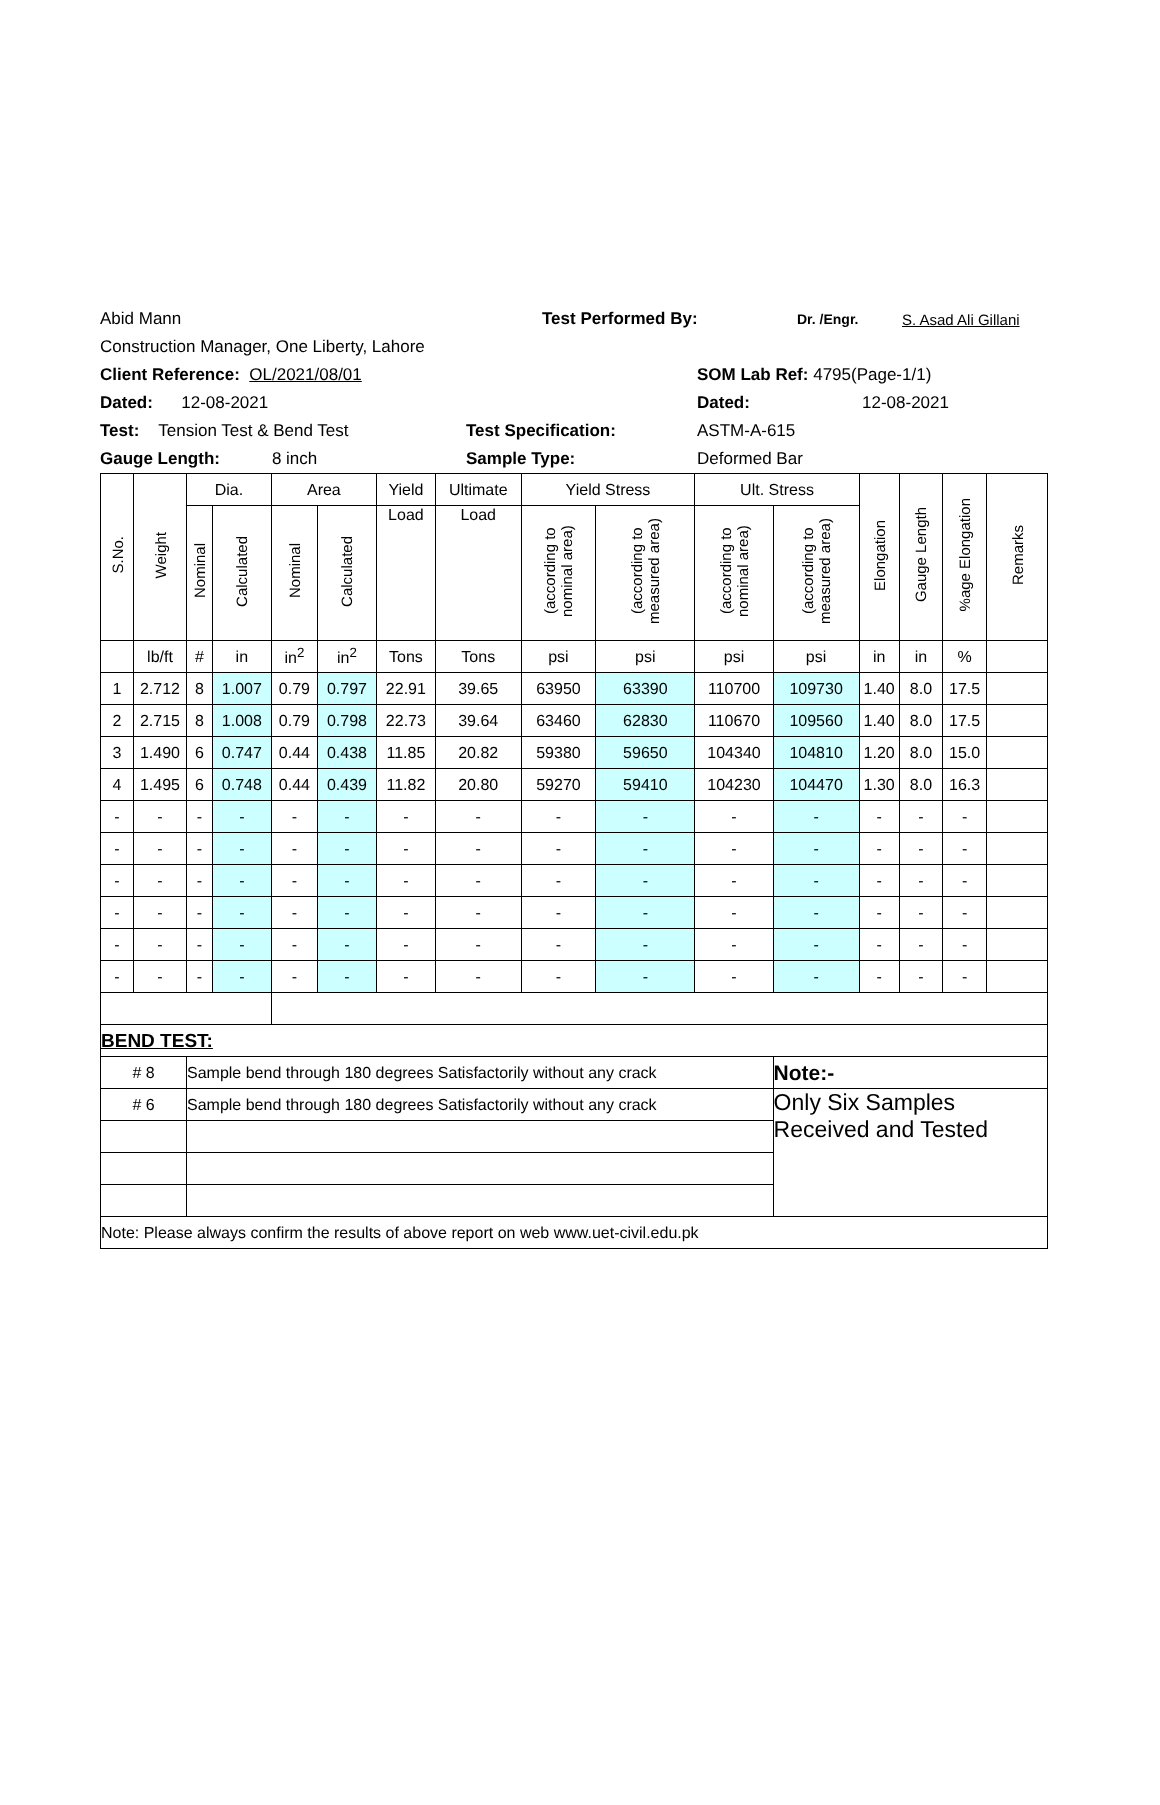Abid Mann Test Performed By: Dr. /Engr. S. Asad Ali Gillani
Construction Manager, One Liberty, Lahore
Client Reference: OL/2021/08/01 SOM Lab Ref: 4795(Page-1/1)
Dated: 12-08-2021 Dated: 12-08-2021
Test: Tension Test & Bend Test Test Specification: ASTM-A-615
Gauge Length: 8 inch Sample Type: Deformed Bar
| S.No. | Weight | Dia. | | Area | | Yield | Ultimate | Yield Stress | | Ult. Stress | | Elongation | Gauge Length | %age Elongation | Remarks |
| --- | --- | --- | --- | --- | --- | --- | --- | --- | --- | --- | --- | --- | --- | --- | --- |
| | | Nominal | Calculated | Nominal | Calculated | Load | Load | (according to nominal area) | (according to measured area) | (according to nominal area) | (according to measured area) | | | | |
| | lb/ft | # | in | in<sup>2</sup> | in<sup>2</sup> | Tons | Tons | psi | psi | psi | psi | in | in | % | |
| 1 | 2.712 | 8 | 1.007 | 0.79 | 0.797 | 22.91 | 39.65 | 63950 | 63390 | 110700 | 109730 | 1.40 | 8.0 | 17.5 | |
| 2 | 2.715 | 8 | 1.008 | 0.79 | 0.798 | 22.73 | 39.64 | 63460 | 62830 | 110670 | 109560 | 1.40 | 8.0 | 17.5 | |
| 3 | 1.490 | 6 | 0.747 | 0.44 | 0.438 | 11.85 | 20.82 | 59380 | 59650 | 104340 | 104810 | 1.20 | 8.0 | 15.0 | |
| 4 | 1.495 | 6 | 0.748 | 0.44 | 0.439 | 11.82 | 20.80 | 59270 | 59410 | 104230 | 104470 | 1.30 | 8.0 | 16.3 | |
| - | - | - | - | - | - | - | - | - | - | - | - | - | - | - | |
| - | - | - | - | - | - | - | - | - | - | - | - | - | - | - | |
| - | - | - | - | - | - | - | - | - | - | - | - | - | - | - | |
| - | - | - | - | - | - | - | - | - | - | - | - | - | - | - | |
| - | - | - | - | - | - | - | - | - | - | - | - | - | - | - | |
| - | - | - | - | - | - | - | - | - | - | - | - | - | - | - | |
| BEND TEST: | | | | | | | | | | | | | | | |
| # 8 | | Sample bend through 180 degrees Satisfactorily without any crack | | | | | | | | | Note:- | | | | |
| # 6 | | Sample bend through 180 degrees Satisfactorily without any crack | | | | | | | | | Only Six Samples Received and Tested | | | | |
| Note: Please always confirm the results of above report on web www.uet-civil.edu.pk | | | | | | | | | | | | | | | |